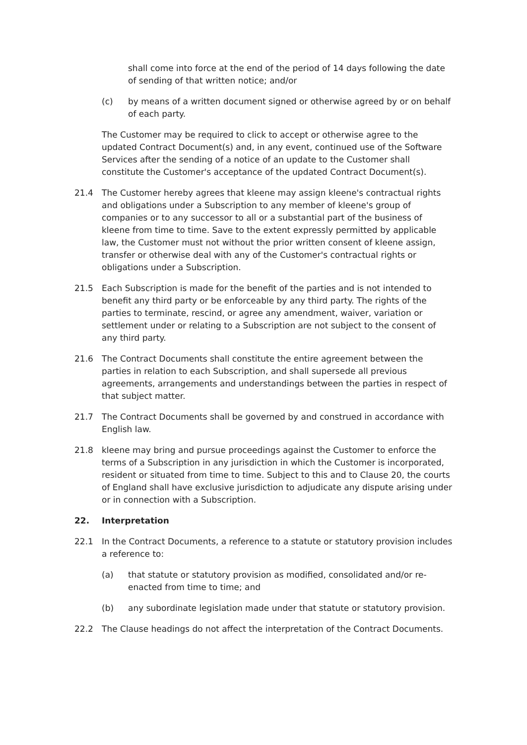shall come into force at the end of the period of 14 days following the date of sending of that written notice; and/or
(c) by means of a written document signed or otherwise agreed by or on behalf of each party.
The Customer may be required to click to accept or otherwise agree to the updated Contract Document(s) and, in any event, continued use of the Software Services after the sending of a notice of an update to the Customer shall constitute the Customer's acceptance of the updated Contract Document(s).
21.4 The Customer hereby agrees that kleene may assign kleene's contractual rights and obligations under a Subscription to any member of kleene's group of companies or to any successor to all or a substantial part of the business of kleene from time to time. Save to the extent expressly permitted by applicable law, the Customer must not without the prior written consent of kleene assign, transfer or otherwise deal with any of the Customer's contractual rights or obligations under a Subscription.
21.5 Each Subscription is made for the benefit of the parties and is not intended to benefit any third party or be enforceable by any third party. The rights of the parties to terminate, rescind, or agree any amendment, waiver, variation or settlement under or relating to a Subscription are not subject to the consent of any third party.
21.6 The Contract Documents shall constitute the entire agreement between the parties in relation to each Subscription, and shall supersede all previous agreements, arrangements and understandings between the parties in respect of that subject matter.
21.7 The Contract Documents shall be governed by and construed in accordance with English law.
21.8 kleene may bring and pursue proceedings against the Customer to enforce the terms of a Subscription in any jurisdiction in which the Customer is incorporated, resident or situated from time to time. Subject to this and to Clause 20, the courts of England shall have exclusive jurisdiction to adjudicate any dispute arising under or in connection with a Subscription.
22. Interpretation
22.1 In the Contract Documents, a reference to a statute or statutory provision includes a reference to:
(a) that statute or statutory provision as modified, consolidated and/or re-enacted from time to time; and
(b) any subordinate legislation made under that statute or statutory provision.
22.2 The Clause headings do not affect the interpretation of the Contract Documents.